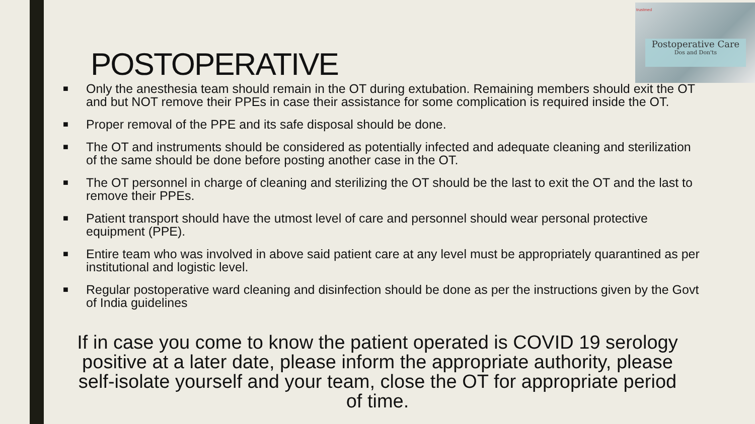trustmed
Postoperative Care
Dos and Don'ts
POSTOPERATIVE
■ Only the anesthesia team should remain in the OT during extubation. Remaining members should exit the OT and but NOT remove their PPEs in case their assistance for some complication is required inside the OT.
■ Proper removal of the PPE and its safe disposal should be done.
■ The OT and instruments should be considered as potentially infected and adequate cleaning and sterilization of the same should be done before posting another case in the OT.
■ The OT personnel in charge of cleaning and sterilizing the OT should be the last to exit the OT and the last to remove their PPEs.
■ Patient transport should have the utmost level of care and personnel should wear personal protective equipment (PPE).
■ Entire team who was involved in above said patient care at any level must be appropriately quarantined as per institutional and logistic level.
■ Regular postoperative ward cleaning and disinfection should be done as per the instructions given by the Govt of India guidelines
If in case you come to know the patient operated is COVID 19 serology positive at a later date, please inform the appropriate authority, please self-isolate yourself and your team, close the OT for appropriate period of time.